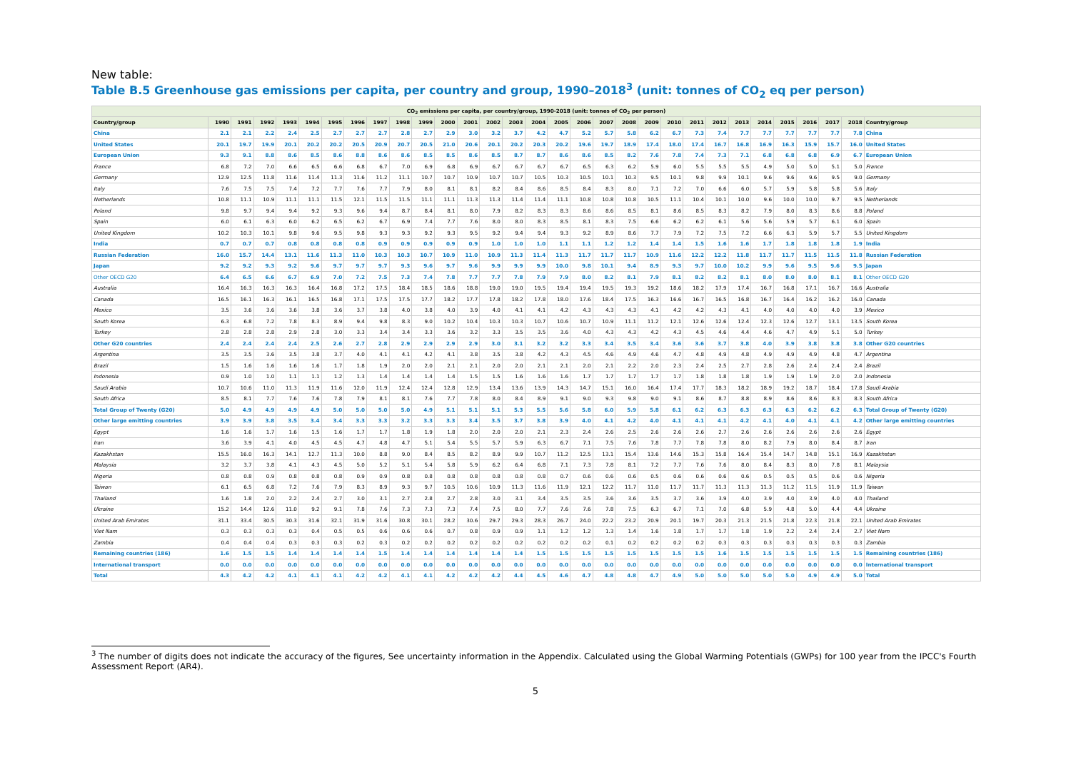New table:
Table B.5 Greenhouse gas emissions per capita, per country and group, 1990–2018<sup>3</sup> (unit: tonnes of CO<sub>2</sub> eq per person)
| CO<sub>2</sub> emissions per capita, per country/group, 1990-2018 (unit: tonnes of CO<sub>2</sub> per person) | | | | | | | | | | | | | | | | | | | | | | | | | | | | | | |
| Country/group | 1990 | 1991 | 1992 | 1993 | 1994 | 1995 | 1996 | 1997 | 1998 | 1999 | 2000 | 2001 | 2002 | 2003 | 2004 | 2005 | 2006 | 2007 | 2008 | 2009 | 2010 | 2011 | 2012 | 2013 | 2014 | 2015 | 2016 | 2017 | 2018 | Country/group |
| China | 2.1 | 2.1 | 2.2 | 2.4 | 2.5 | 2.7 | 2.7 | 2.7 | 2.8 | 2.7 | 2.9 | 3.0 | 3.2 | 3.7 | 4.2 | 4.7 | 5.2 | 5.7 | 5.8 | 6.2 | 6.7 | 7.3 | 7.4 | 7.7 | 7.7 | 7.7 | 7.7 | 7.7 | 7.8 | China |
| United States | 20.1 | 19.7 | 19.9 | 20.1 | 20.2 | 20.2 | 20.5 | 20.9 | 20.7 | 20.5 | 21.0 | 20.6 | 20.1 | 20.2 | 20.3 | 20.2 | 19.6 | 19.7 | 18.9 | 17.4 | 18.0 | 17.4 | 16.7 | 16.8 | 16.9 | 16.3 | 15.9 | 15.7 | 16.0 | United States |
| European Union | 9.3 | 9.1 | 8.8 | 8.6 | 8.5 | 8.6 | 8.8 | 8.6 | 8.6 | 8.5 | 8.5 | 8.6 | 8.5 | 8.7 | 8.7 | 8.6 | 8.6 | 8.5 | 8.2 | 7.6 | 7.8 | 7.4 | 7.3 | 7.1 | 6.8 | 6.8 | 6.8 | 6.9 | 6.7 | European Union |
| France | 6.8 | 7.2 | 7.0 | 6.6 | 6.5 | 6.6 | 6.8 | 6.7 | 7.0 | 6.9 | 6.8 | 6.9 | 6.7 | 6.7 | 6.7 | 6.7 | 6.5 | 6.3 | 6.2 | 5.9 | 6.0 | 5.5 | 5.5 | 5.5 | 4.9 | 5.0 | 5.0 | 5.1 | 5.0 | France |
| Germany | 12.9 | 12.5 | 11.8 | 11.6 | 11.4 | 11.3 | 11.6 | 11.2 | 11.1 | 10.7 | 10.7 | 10.9 | 10.7 | 10.7 | 10.5 | 10.3 | 10.5 | 10.1 | 10.3 | 9.5 | 10.1 | 9.8 | 9.9 | 10.1 | 9.6 | 9.6 | 9.6 | 9.5 | 9.0 | Germany |
| Italy | 7.6 | 7.5 | 7.5 | 7.4 | 7.2 | 7.7 | 7.6 | 7.7 | 7.9 | 8.0 | 8.1 | 8.1 | 8.2 | 8.4 | 8.6 | 8.5 | 8.4 | 8.3 | 8.0 | 7.1 | 7.2 | 7.0 | 6.6 | 6.0 | 5.7 | 5.9 | 5.8 | 5.8 | 5.6 | Italy |
| Netherlands | 10.8 | 11.1 | 10.9 | 11.1 | 11.1 | 11.5 | 12.1 | 11.5 | 11.5 | 11.1 | 11.1 | 11.3 | 11.3 | 11.4 | 11.4 | 11.1 | 10.8 | 10.8 | 10.8 | 10.5 | 11.1 | 10.4 | 10.1 | 10.0 | 9.6 | 10.0 | 10.0 | 9.7 | 9.5 | Netherlands |
| Poland | 9.8 | 9.7 | 9.4 | 9.4 | 9.2 | 9.3 | 9.6 | 9.4 | 8.7 | 8.4 | 8.1 | 8.0 | 7.9 | 8.2 | 8.3 | 8.3 | 8.6 | 8.6 | 8.5 | 8.1 | 8.6 | 8.5 | 8.3 | 8.2 | 7.9 | 8.0 | 8.3 | 8.6 | 8.8 | Poland |
| Spain | 6.0 | 6.1 | 6.3 | 6.0 | 6.2 | 6.5 | 6.2 | 6.7 | 6.9 | 7.4 | 7.7 | 7.6 | 8.0 | 8.0 | 8.3 | 8.5 | 8.1 | 8.3 | 7.5 | 6.6 | 6.2 | 6.2 | 6.1 | 5.6 | 5.6 | 5.9 | 5.7 | 6.1 | 6.0 | Spain |
| United Kingdom | 10.2 | 10.3 | 10.1 | 9.8 | 9.6 | 9.5 | 9.8 | 9.3 | 9.3 | 9.2 | 9.3 | 9.5 | 9.2 | 9.4 | 9.4 | 9.3 | 9.2 | 8.9 | 8.6 | 7.7 | 7.9 | 7.2 | 7.5 | 7.2 | 6.6 | 6.3 | 5.9 | 5.7 | 5.5 | United Kingdom |
| India | 0.7 | 0.7 | 0.7 | 0.8 | 0.8 | 0.8 | 0.8 | 0.9 | 0.9 | 0.9 | 0.9 | 0.9 | 1.0 | 1.0 | 1.0 | 1.1 | 1.1 | 1.2 | 1.2 | 1.4 | 1.4 | 1.5 | 1.6 | 1.6 | 1.7 | 1.8 | 1.8 | 1.8 | 1.9 | India |
| Russian Federation | 16.0 | 15.7 | 14.4 | 13.1 | 11.6 | 11.3 | 11.0 | 10.3 | 10.3 | 10.7 | 10.9 | 11.0 | 10.9 | 11.3 | 11.4 | 11.3 | 11.7 | 11.7 | 11.7 | 10.9 | 11.6 | 12.2 | 12.2 | 11.8 | 11.7 | 11.7 | 11.5 | 11.5 | 11.8 | Russian Federation |
| Japan | 9.2 | 9.2 | 9.3 | 9.2 | 9.6 | 9.7 | 9.7 | 9.7 | 9.3 | 9.6 | 9.7 | 9.6 | 9.9 | 9.9 | 9.9 | 10.0 | 9.8 | 10.1 | 9.4 | 8.9 | 9.3 | 9.7 | 10.0 | 10.2 | 9.9 | 9.6 | 9.5 | 9.6 | 9.5 | Japan |
| Other OECD G20 | 6.4 | 6.5 | 6.6 | 6.7 | 6.9 | 7.0 | 7.2 | 7.5 | 7.3 | 7.4 | 7.8 | 7.7 | 7.7 | 7.8 | 7.9 | 7.9 | 8.0 | 8.2 | 8.1 | 7.9 | 8.1 | 8.2 | 8.2 | 8.1 | 8.0 | 8.0 | 8.0 | 8.1 | 8.1 | Other OECD G20 |
| Australia | 16.4 | 16.3 | 16.3 | 16.3 | 16.4 | 16.8 | 17.2 | 17.5 | 18.4 | 18.5 | 18.6 | 18.8 | 19.0 | 19.0 | 19.5 | 19.4 | 19.4 | 19.5 | 19.3 | 19.2 | 18.6 | 18.2 | 17.9 | 17.4 | 16.7 | 16.8 | 17.1 | 16.7 | 16.6 | Australia |
| Canada | 16.5 | 16.1 | 16.3 | 16.1 | 16.5 | 16.8 | 17.1 | 17.5 | 17.5 | 17.7 | 18.2 | 17.7 | 17.8 | 18.2 | 17.8 | 18.0 | 17.6 | 18.4 | 17.5 | 16.3 | 16.6 | 16.7 | 16.5 | 16.8 | 16.7 | 16.4 | 16.2 | 16.2 | 16.0 | Canada |
| Mexico | 3.5 | 3.6 | 3.6 | 3.6 | 3.8 | 3.6 | 3.7 | 3.8 | 4.0 | 3.8 | 4.0 | 3.9 | 4.0 | 4.1 | 4.1 | 4.2 | 4.3 | 4.3 | 4.3 | 4.1 | 4.2 | 4.2 | 4.3 | 4.1 | 4.0 | 4.0 | 4.0 | 4.0 | 3.9 | Mexico |
| South Korea | 6.3 | 6.8 | 7.2 | 7.8 | 8.3 | 8.9 | 9.4 | 9.8 | 8.3 | 9.0 | 10.2 | 10.4 | 10.3 | 10.3 | 10.7 | 10.6 | 10.7 | 10.9 | 11.1 | 11.2 | 12.1 | 12.6 | 12.6 | 12.4 | 12.3 | 12.6 | 12.7 | 13.1 | 13.5 | South Korea |
| Turkey | 2.8 | 2.8 | 2.8 | 2.9 | 2.8 | 3.0 | 3.3 | 3.4 | 3.4 | 3.3 | 3.6 | 3.2 | 3.3 | 3.5 | 3.5 | 3.6 | 4.0 | 4.3 | 4.3 | 4.2 | 4.3 | 4.5 | 4.6 | 4.4 | 4.6 | 4.7 | 4.9 | 5.1 | 5.0 | Turkey |
| Other G20 countries | 2.4 | 2.4 | 2.4 | 2.4 | 2.5 | 2.6 | 2.7 | 2.8 | 2.9 | 2.9 | 2.9 | 2.9 | 3.0 | 3.1 | 3.2 | 3.2 | 3.3 | 3.4 | 3.5 | 3.4 | 3.6 | 3.6 | 3.7 | 3.8 | 4.0 | 3.9 | 3.8 | 3.8 | 3.8 | Other G20 countries |
| Argentina | 3.5 | 3.5 | 3.6 | 3.5 | 3.8 | 3.7 | 4.0 | 4.1 | 4.1 | 4.2 | 4.1 | 3.8 | 3.5 | 3.8 | 4.2 | 4.3 | 4.5 | 4.6 | 4.9 | 4.6 | 4.7 | 4.8 | 4.9 | 4.8 | 4.9 | 4.9 | 4.9 | 4.8 | 4.7 | Argentina |
| Brazil | 1.5 | 1.6 | 1.6 | 1.6 | 1.6 | 1.7 | 1.8 | 1.9 | 2.0 | 2.0 | 2.1 | 2.1 | 2.0 | 2.0 | 2.1 | 2.1 | 2.0 | 2.1 | 2.2 | 2.0 | 2.3 | 2.4 | 2.5 | 2.7 | 2.8 | 2.6 | 2.4 | 2.4 | 2.4 | Brazil |
| Indonesia | 0.9 | 1.0 | 1.0 | 1.1 | 1.1 | 1.2 | 1.3 | 1.4 | 1.4 | 1.4 | 1.4 | 1.5 | 1.5 | 1.6 | 1.6 | 1.6 | 1.7 | 1.7 | 1.7 | 1.7 | 1.7 | 1.8 | 1.8 | 1.8 | 1.9 | 1.9 | 1.9 | 2.0 | 2.0 | Indonesia |
| Saudi Arabia | 10.7 | 10.6 | 11.0 | 11.3 | 11.9 | 11.6 | 12.0 | 11.9 | 12.4 | 12.4 | 12.8 | 12.9 | 13.4 | 13.6 | 13.9 | 14.3 | 14.7 | 15.1 | 16.0 | 16.4 | 17.4 | 17.7 | 18.3 | 18.2 | 18.9 | 19.2 | 18.7 | 18.4 | 17.8 | Saudi Arabia |
| South Africa | 8.5 | 8.1 | 7.7 | 7.6 | 7.6 | 7.8 | 7.9 | 8.1 | 8.1 | 7.6 | 7.7 | 7.8 | 8.0 | 8.4 | 8.9 | 9.1 | 9.0 | 9.3 | 9.8 | 9.0 | 9.1 | 8.6 | 8.7 | 8.8 | 8.9 | 8.6 | 8.6 | 8.3 | 8.3 | South Africa |
| Total Group of Twenty (G20) | 5.0 | 4.9 | 4.9 | 4.9 | 4.9 | 5.0 | 5.0 | 5.0 | 5.0 | 4.9 | 5.1 | 5.1 | 5.1 | 5.3 | 5.5 | 5.6 | 5.8 | 6.0 | 5.9 | 5.8 | 6.1 | 6.2 | 6.3 | 6.3 | 6.3 | 6.3 | 6.2 | 6.2 | 6.3 | Total Group of Twenty (G20) |
| Other large emitting countries | 3.9 | 3.9 | 3.8 | 3.5 | 3.4 | 3.4 | 3.3 | 3.3 | 3.2 | 3.3 | 3.3 | 3.4 | 3.5 | 3.7 | 3.8 | 3.9 | 4.0 | 4.1 | 4.2 | 4.0 | 4.1 | 4.1 | 4.1 | 4.2 | 4.1 | 4.0 | 4.1 | 4.1 | 4.2 | Other large emitting countries |
| Egypt | 1.6 | 1.6 | 1.7 | 1.6 | 1.5 | 1.6 | 1.7 | 1.7 | 1.8 | 1.9 | 1.8 | 2.0 | 2.0 | 2.0 | 2.1 | 2.3 | 2.4 | 2.6 | 2.5 | 2.6 | 2.6 | 2.6 | 2.7 | 2.6 | 2.6 | 2.6 | 2.6 | 2.6 | 2.6 | Egypt |
| Iran | 3.6 | 3.9 | 4.1 | 4.0 | 4.5 | 4.5 | 4.7 | 4.8 | 4.7 | 5.1 | 5.4 | 5.5 | 5.7 | 5.9 | 6.3 | 6.7 | 7.1 | 7.5 | 7.6 | 7.8 | 7.7 | 7.8 | 7.8 | 8.0 | 8.2 | 7.9 | 8.0 | 8.4 | 8.7 | Iran |
| Kazakhstan | 15.5 | 16.0 | 16.3 | 14.1 | 12.7 | 11.3 | 10.0 | 8.8 | 9.0 | 8.4 | 8.5 | 8.2 | 8.9 | 9.9 | 10.7 | 11.2 | 12.5 | 13.1 | 15.4 | 13.6 | 14.6 | 15.3 | 15.8 | 16.4 | 15.4 | 14.7 | 14.8 | 15.1 | 16.9 | Kazakhstan |
| Malaysia | 3.2 | 3.7 | 3.8 | 4.1 | 4.3 | 4.5 | 5.0 | 5.2 | 5.1 | 5.4 | 5.8 | 5.9 | 6.2 | 6.4 | 6.8 | 7.1 | 7.3 | 7.8 | 8.1 | 7.2 | 7.7 | 7.6 | 7.6 | 8.0 | 8.4 | 8.3 | 8.0 | 7.8 | 8.1 | Malaysia |
| Nigeria | 0.8 | 0.8 | 0.9 | 0.8 | 0.8 | 0.8 | 0.9 | 0.9 | 0.8 | 0.8 | 0.8 | 0.8 | 0.8 | 0.8 | 0.8 | 0.7 | 0.6 | 0.6 | 0.6 | 0.5 | 0.6 | 0.6 | 0.6 | 0.6 | 0.5 | 0.5 | 0.5 | 0.6 | 0.6 | Nigeria |
| Taiwan | 6.1 | 6.5 | 6.8 | 7.2 | 7.6 | 7.9 | 8.3 | 8.9 | 9.3 | 9.7 | 10.5 | 10.6 | 10.9 | 11.3 | 11.6 | 11.9 | 12.1 | 12.2 | 11.7 | 11.0 | 11.7 | 11.7 | 11.3 | 11.3 | 11.3 | 11.2 | 11.5 | 11.9 | 11.9 | Taiwan |
| Thailand | 1.6 | 1.8 | 2.0 | 2.2 | 2.4 | 2.7 | 3.0 | 3.1 | 2.7 | 2.8 | 2.7 | 2.8 | 3.0 | 3.1 | 3.4 | 3.5 | 3.5 | 3.6 | 3.6 | 3.5 | 3.7 | 3.6 | 3.9 | 4.0 | 3.9 | 4.0 | 3.9 | 4.0 | 4.0 | Thailand |
| Ukraine | 15.2 | 14.4 | 12.6 | 11.0 | 9.2 | 9.1 | 7.8 | 7.6 | 7.3 | 7.3 | 7.3 | 7.4 | 7.5 | 8.0 | 7.7 | 7.6 | 7.6 | 7.8 | 7.5 | 6.3 | 6.7 | 7.1 | 7.0 | 6.8 | 5.9 | 4.8 | 5.0 | 4.4 | 4.4 | Ukraine |
| United Arab Emirates | 31.1 | 33.4 | 30.5 | 30.3 | 31.6 | 32.1 | 31.9 | 31.6 | 30.8 | 30.1 | 28.2 | 30.6 | 29.7 | 29.3 | 28.3 | 26.7 | 24.0 | 22.2 | 23.2 | 20.9 | 20.1 | 19.7 | 20.3 | 21.3 | 21.5 | 21.8 | 22.3 | 21.8 | 22.1 | United Arab Emirates |
| Viet Nam | 0.3 | 0.3 | 0.3 | 0.3 | 0.4 | 0.5 | 0.5 | 0.6 | 0.6 | 0.6 | 0.7 | 0.8 | 0.9 | 0.9 | 1.1 | 1.2 | 1.2 | 1.3 | 1.4 | 1.6 | 1.8 | 1.7 | 1.7 | 1.8 | 1.9 | 2.2 | 2.4 | 2.4 | 2.7 | Viet Nam |
| Zambia | 0.4 | 0.4 | 0.4 | 0.3 | 0.3 | 0.3 | 0.2 | 0.3 | 0.2 | 0.2 | 0.2 | 0.2 | 0.2 | 0.2 | 0.2 | 0.2 | 0.2 | 0.1 | 0.2 | 0.2 | 0.2 | 0.2 | 0.3 | 0.3 | 0.3 | 0.3 | 0.3 | 0.3 | 0.3 | Zambia |
| Remaining countries (186) | 1.6 | 1.5 | 1.5 | 1.4 | 1.4 | 1.4 | 1.4 | 1.5 | 1.4 | 1.4 | 1.4 | 1.4 | 1.4 | 1.4 | 1.5 | 1.5 | 1.5 | 1.5 | 1.5 | 1.5 | 1.5 | 1.5 | 1.6 | 1.5 | 1.5 | 1.5 | 1.5 | 1.5 | 1.5 | Remaining countries (186) |
| International transport | 0.0 | 0.0 | 0.0 | 0.0 | 0.0 | 0.0 | 0.0 | 0.0 | 0.0 | 0.0 | 0.0 | 0.0 | 0.0 | 0.0 | 0.0 | 0.0 | 0.0 | 0.0 | 0.0 | 0.0 | 0.0 | 0.0 | 0.0 | 0.0 | 0.0 | 0.0 | 0.0 | 0.0 | 0.0 | International transport |
| Total | 4.3 | 4.2 | 4.2 | 4.1 | 4.1 | 4.1 | 4.2 | 4.2 | 4.1 | 4.1 | 4.2 | 4.2 | 4.2 | 4.4 | 4.5 | 4.6 | 4.7 | 4.8 | 4.8 | 4.7 | 4.9 | 5.0 | 5.0 | 5.0 | 5.0 | 5.0 | 4.9 | 4.9 | 5.0 | Total |
<sup>3</sup> The number of digits does not indicate the accuracy of the figures, See uncertainty information in the Appendix. Calculated using the Global Warming Potentials (GWPs) for 100 year from the IPCC's Fourth Assessment Report (AR4).
5